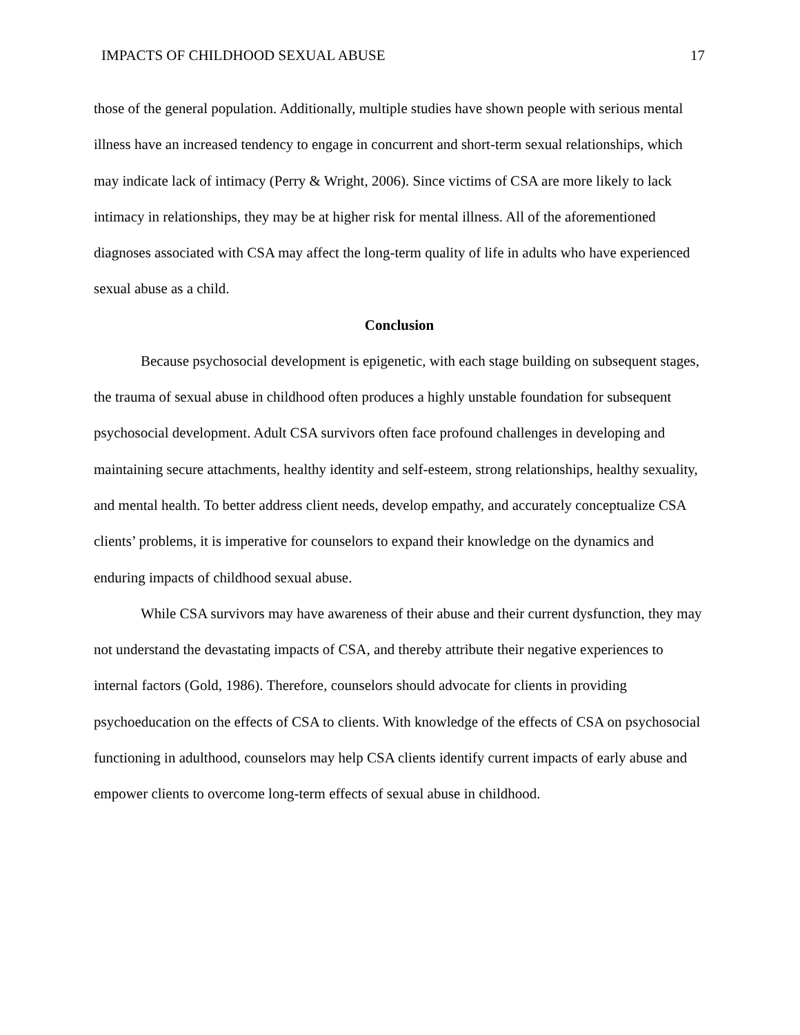IMPACTS OF CHILDHOOD SEXUAL ABUSE 17
those of the general population. Additionally, multiple studies have shown people with serious mental illness have an increased tendency to engage in concurrent and short-term sexual relationships, which may indicate lack of intimacy (Perry & Wright, 2006). Since victims of CSA are more likely to lack intimacy in relationships, they may be at higher risk for mental illness. All of the aforementioned diagnoses associated with CSA may affect the long-term quality of life in adults who have experienced sexual abuse as a child.
Conclusion
Because psychosocial development is epigenetic, with each stage building on subsequent stages, the trauma of sexual abuse in childhood often produces a highly unstable foundation for subsequent psychosocial development. Adult CSA survivors often face profound challenges in developing and maintaining secure attachments, healthy identity and self-esteem, strong relationships, healthy sexuality, and mental health. To better address client needs, develop empathy, and accurately conceptualize CSA clients’ problems, it is imperative for counselors to expand their knowledge on the dynamics and enduring impacts of childhood sexual abuse.
While CSA survivors may have awareness of their abuse and their current dysfunction, they may not understand the devastating impacts of CSA, and thereby attribute their negative experiences to internal factors (Gold, 1986). Therefore, counselors should advocate for clients in providing psychoeducation on the effects of CSA to clients. With knowledge of the effects of CSA on psychosocial functioning in adulthood, counselors may help CSA clients identify current impacts of early abuse and empower clients to overcome long-term effects of sexual abuse in childhood.